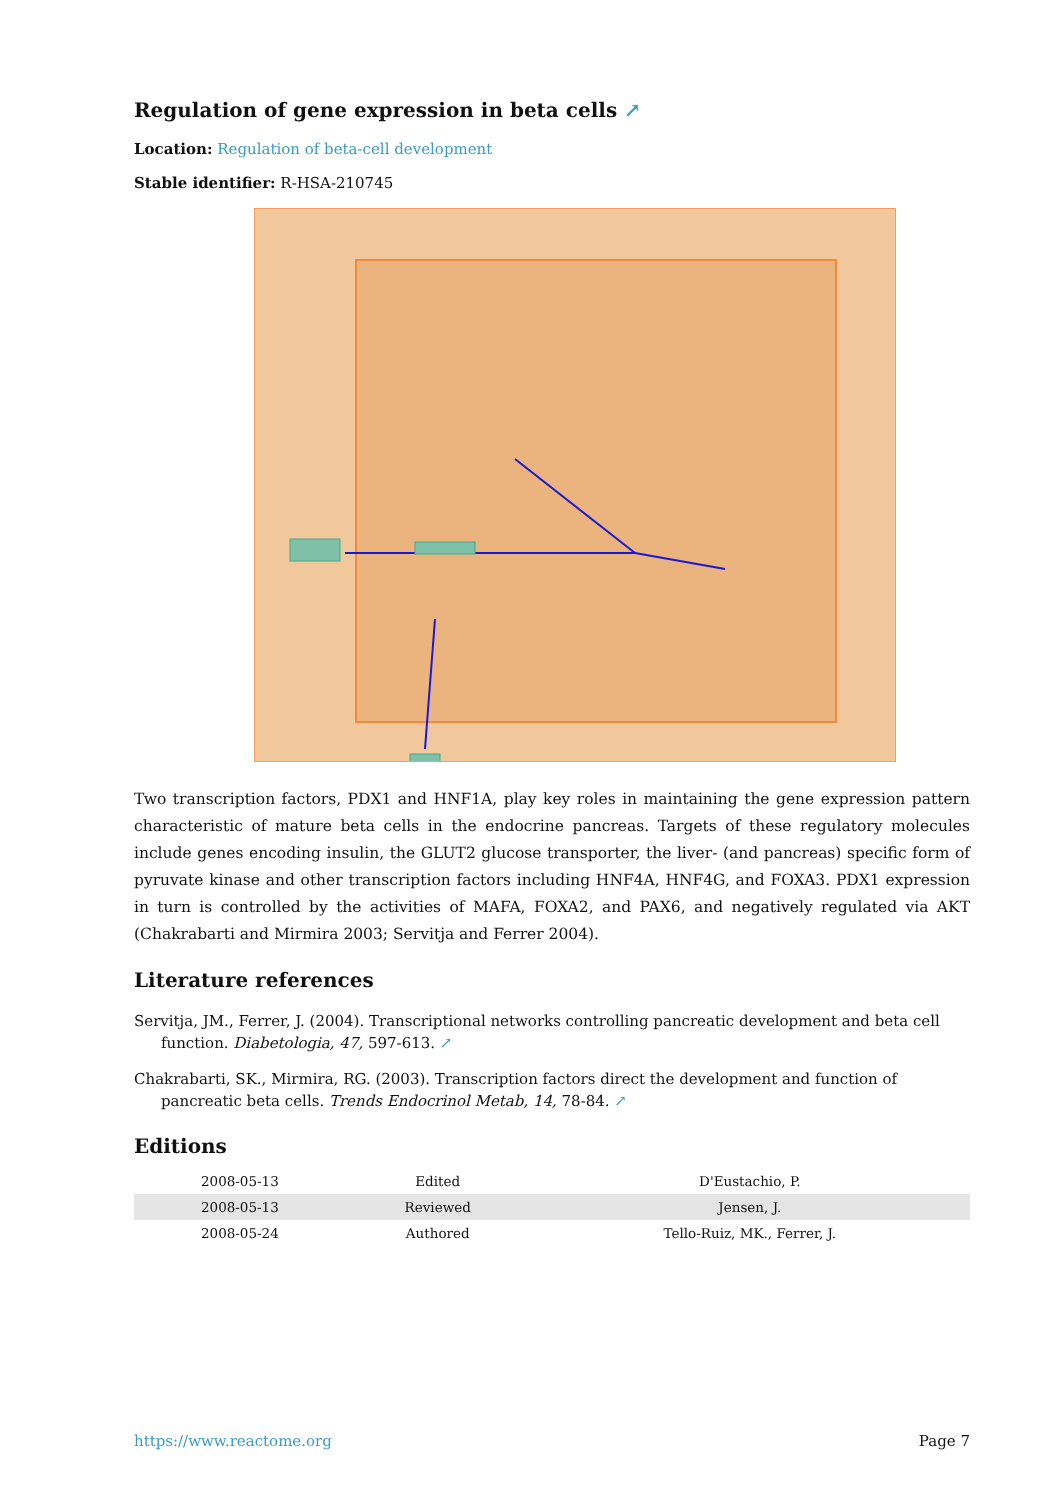Regulation of gene expression in beta cells ↗
Location: Regulation of beta-cell development
Stable identifier: R-HSA-210745
Two transcription factors, PDX1 and HNF1A, play key roles in maintaining the gene expression pattern characteristic of mature beta cells in the endocrine pancreas. Targets of these regulatory molecules include genes encoding insulin, the GLUT2 glucose transporter, the liver- (and pancreas) specific form of pyruvate kinase and other transcription factors including HNF4A, HNF4G, and FOXA3. PDX1 expression in turn is controlled by the activities of MAFA, FOXA2, and PAX6, and negatively regulated via AKT (Chakrabarti and Mirmira 2003; Servitja and Ferrer 2004).
Literature references
Servitja, JM., Ferrer, J. (2004). Transcriptional networks controlling pancreatic development and beta cell function. Diabetologia, 47, 597-613. ↗
Chakrabarti, SK., Mirmira, RG. (2003). Transcription factors direct the development and function of pancreatic beta cells. Trends Endocrinol Metab, 14, 78-84. ↗
Editions
| 2008-05-13 | Edited | D'Eustachio, P. |
| 2008-05-13 | Reviewed | Jensen, J. |
| 2008-05-24 | Authored | Tello-Ruiz, MK., Ferrer, J. |
https://www.reactome.org Page 7